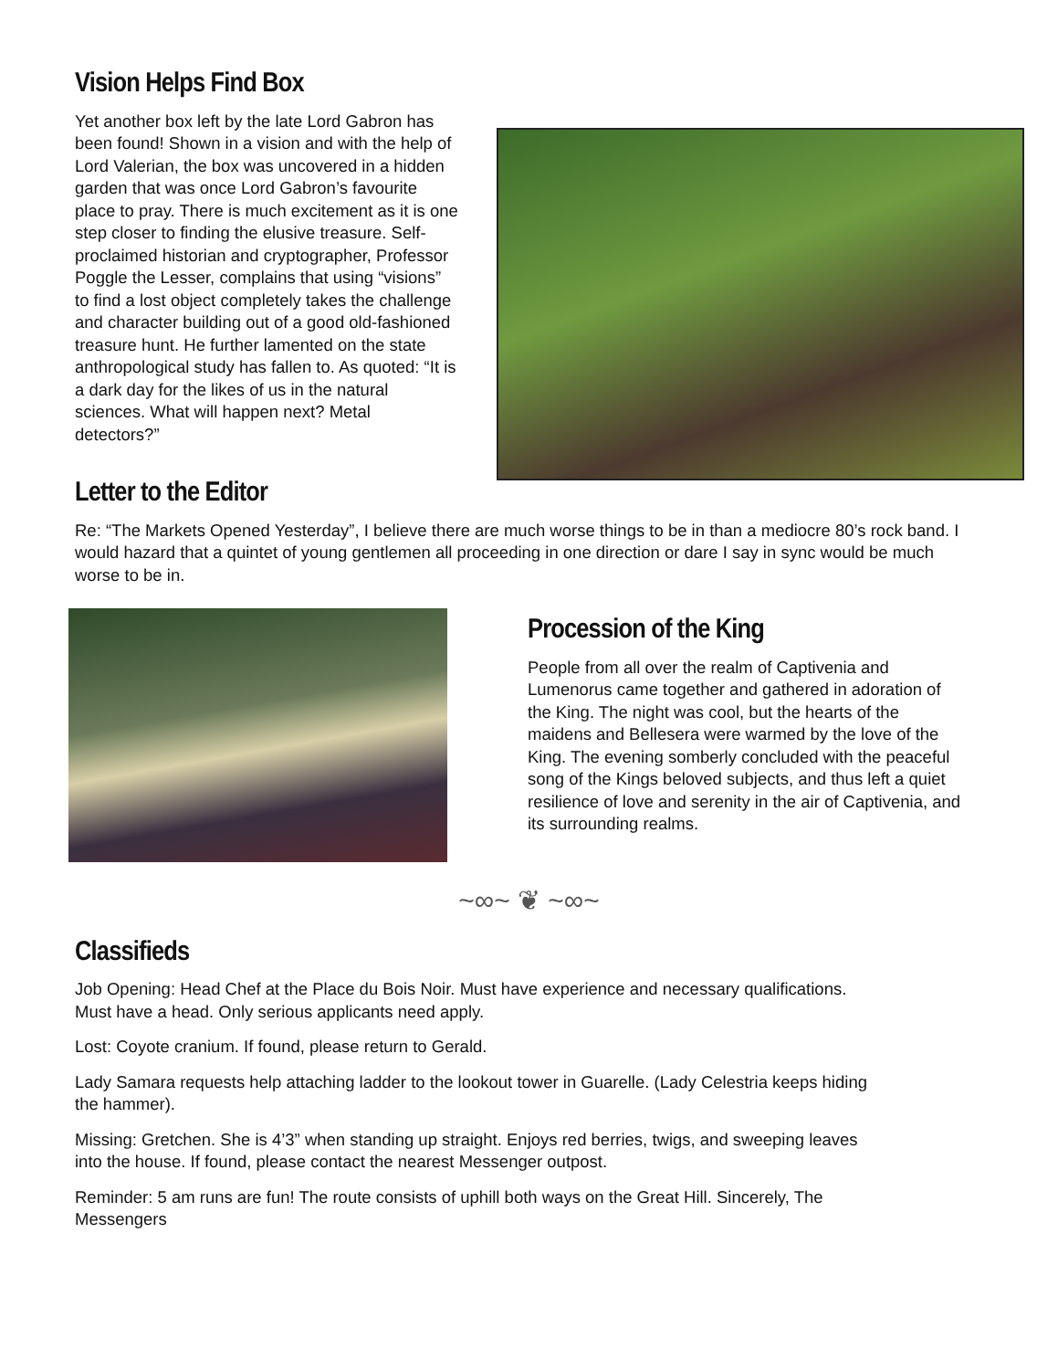Vision Helps Find Box
Yet another box left by the late Lord Gabron has been found! Shown in a vision and with the help of Lord Valerian, the box was uncovered in a hidden garden that was once Lord Gabron’s favourite place to pray. There is much excitement as it is one step closer to finding the elusive treasure. Self-proclaimed historian and cryptographer, Professor Poggle the Lesser, complains that using “visions” to find a lost object completely takes the challenge and character building out of a good old-fashioned treasure hunt. He further lamented on the state anthropological study has fallen to. As quoted: “It is a dark day for the likes of us in the natural sciences. What will happen next? Metal detectors?”
Letter to the Editor
Re: “The Markets Opened Yesterday”, I believe there are much worse things to be in than a mediocre 80’s rock band. I would hazard that a quintet of young gentlemen all proceeding in one direction or dare I say in sync would be much worse to be in.
Procession of the King
People from all over the realm of Captivenia and Lumenorus came together and gathered in adoration of the King. The night was cool, but the hearts of the maidens and Bellesera were warmed by the love of the King. The evening somberly concluded with the peaceful song of the Kings beloved subjects, and thus left a quiet resilience of love and serenity in the air of Captivenia, and its surrounding realms.
~∞~ ❦ ~∞~
Classifieds
Job Opening: Head Chef at the Place du Bois Noir. Must have experience and necessary qualifications.
Must have a head. Only serious applicants need apply.
Lost: Coyote cranium. If found, please return to Gerald.
Lady Samara requests help attaching ladder to the lookout tower in Guarelle. (Lady Celestria keeps hiding
the hammer).
Missing: Gretchen. She is 4’3” when standing up straight. Enjoys red berries, twigs, and sweeping leaves
into the house. If found, please contact the nearest Messenger outpost.
Reminder: 5 am runs are fun! The route consists of uphill both ways on the Great Hill. Sincerely, The
Messengers